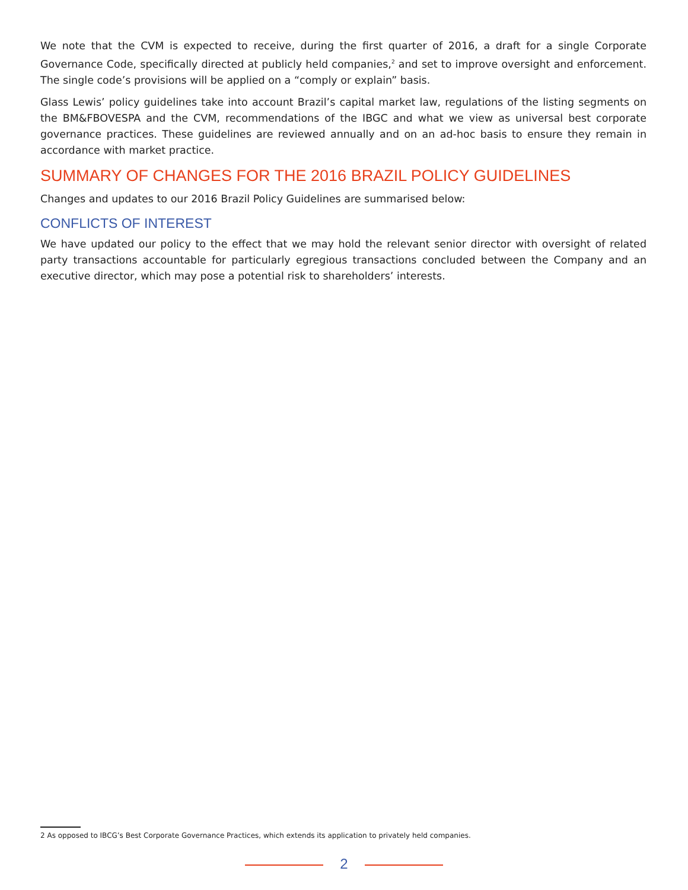We note that the CVM is expected to receive, during the first quarter of 2016, a draft for a single Corporate Governance Code, specifically directed at publicly held companies,<sup>2</sup> and set to improve oversight and enforcement. The single code’s provisions will be applied on a “comply or explain” basis.
Glass Lewis’ policy guidelines take into account Brazil’s capital market law, regulations of the listing segments on the BM&FBOVESPA and the CVM, recommendations of the IBGC and what we view as universal best corporate governance practices. These guidelines are reviewed annually and on an ad-hoc basis to ensure they remain in accordance with market practice.
SUMMARY OF CHANGES FOR THE 2016 BRAZIL POLICY GUIDELINES
Changes and updates to our 2016 Brazil Policy Guidelines are summarised below:
CONFLICTS OF INTEREST
We have updated our policy to the effect that we may hold the relevant senior director with oversight of related party transactions accountable for particularly egregious transactions concluded between the Company and an executive director, which may pose a potential risk to shareholders’ interests.
2 As opposed to IBCG’s Best Corporate Governance Practices, which extends its application to privately held companies.
2